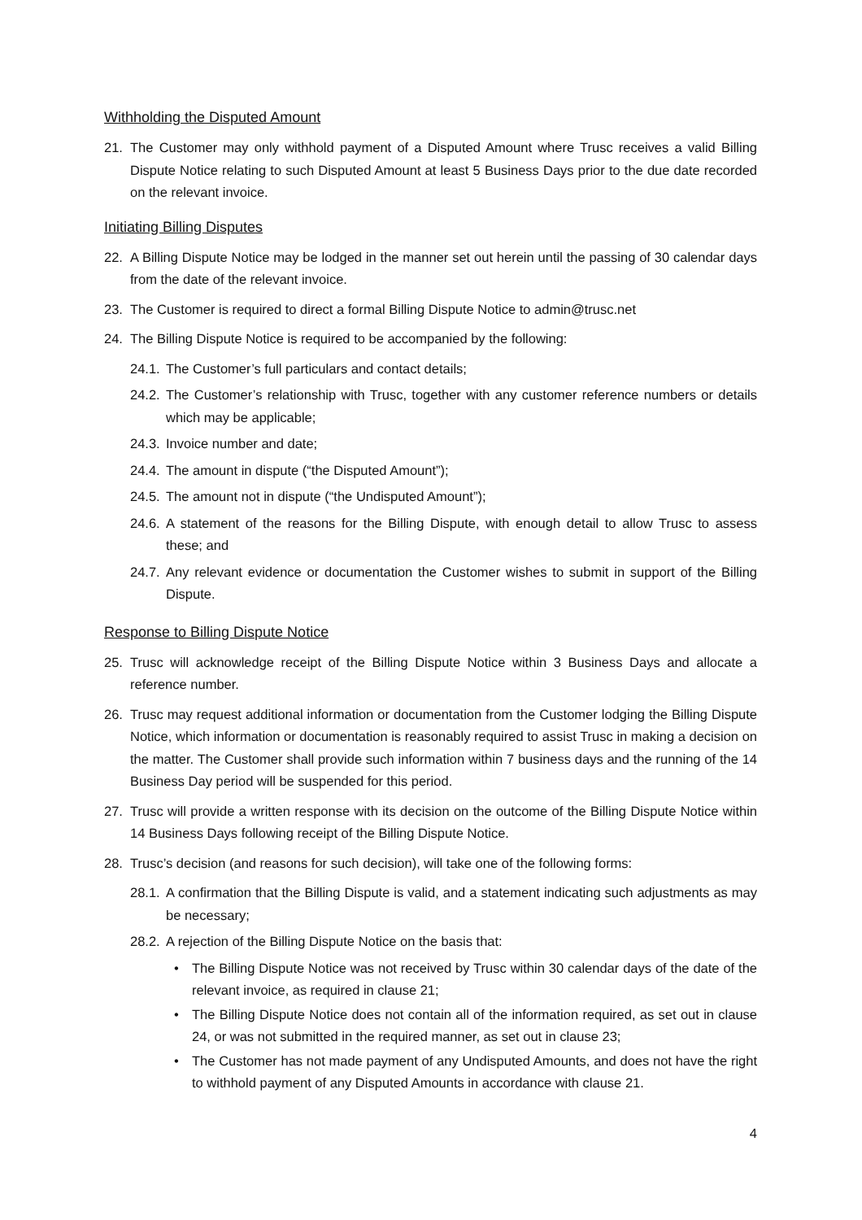Withholding the Disputed Amount
21. The Customer may only withhold payment of a Disputed Amount where Trusc receives a valid Billing Dispute Notice relating to such Disputed Amount at least 5 Business Days prior to the due date recorded on the relevant invoice.
Initiating Billing Disputes
22. A Billing Dispute Notice may be lodged in the manner set out herein until the passing of 30 calendar days from the date of the relevant invoice.
23. The Customer is required to direct a formal Billing Dispute Notice to admin@trusc.net
24. The Billing Dispute Notice is required to be accompanied by the following:
24.1. The Customer’s full particulars and contact details;
24.2. The Customer’s relationship with Trusc, together with any customer reference numbers or details which may be applicable;
24.3. Invoice number and date;
24.4. The amount in dispute (“the Disputed Amount”);
24.5. The amount not in dispute (“the Undisputed Amount”);
24.6. A statement of the reasons for the Billing Dispute, with enough detail to allow Trusc to assess these; and
24.7. Any relevant evidence or documentation the Customer wishes to submit in support of the Billing Dispute.
Response to Billing Dispute Notice
25. Trusc will acknowledge receipt of the Billing Dispute Notice within 3 Business Days and allocate a reference number.
26. Trusc may request additional information or documentation from the Customer lodging the Billing Dispute Notice, which information or documentation is reasonably required to assist Trusc in making a decision on the matter. The Customer shall provide such information within 7 business days and the running of the 14 Business Day period will be suspended for this period.
27. Trusc will provide a written response with its decision on the outcome of the Billing Dispute Notice within 14 Business Days following receipt of the Billing Dispute Notice.
28. Trusc’s decision (and reasons for such decision), will take one of the following forms:
28.1. A confirmation that the Billing Dispute is valid, and a statement indicating such adjustments as may be necessary;
28.2. A rejection of the Billing Dispute Notice on the basis that:
• The Billing Dispute Notice was not received by Trusc within 30 calendar days of the date of the relevant invoice, as required in clause 21;
• The Billing Dispute Notice does not contain all of the information required, as set out in clause 24, or was not submitted in the required manner, as set out in clause 23;
• The Customer has not made payment of any Undisputed Amounts, and does not have the right to withhold payment of any Disputed Amounts in accordance with clause 21.
4